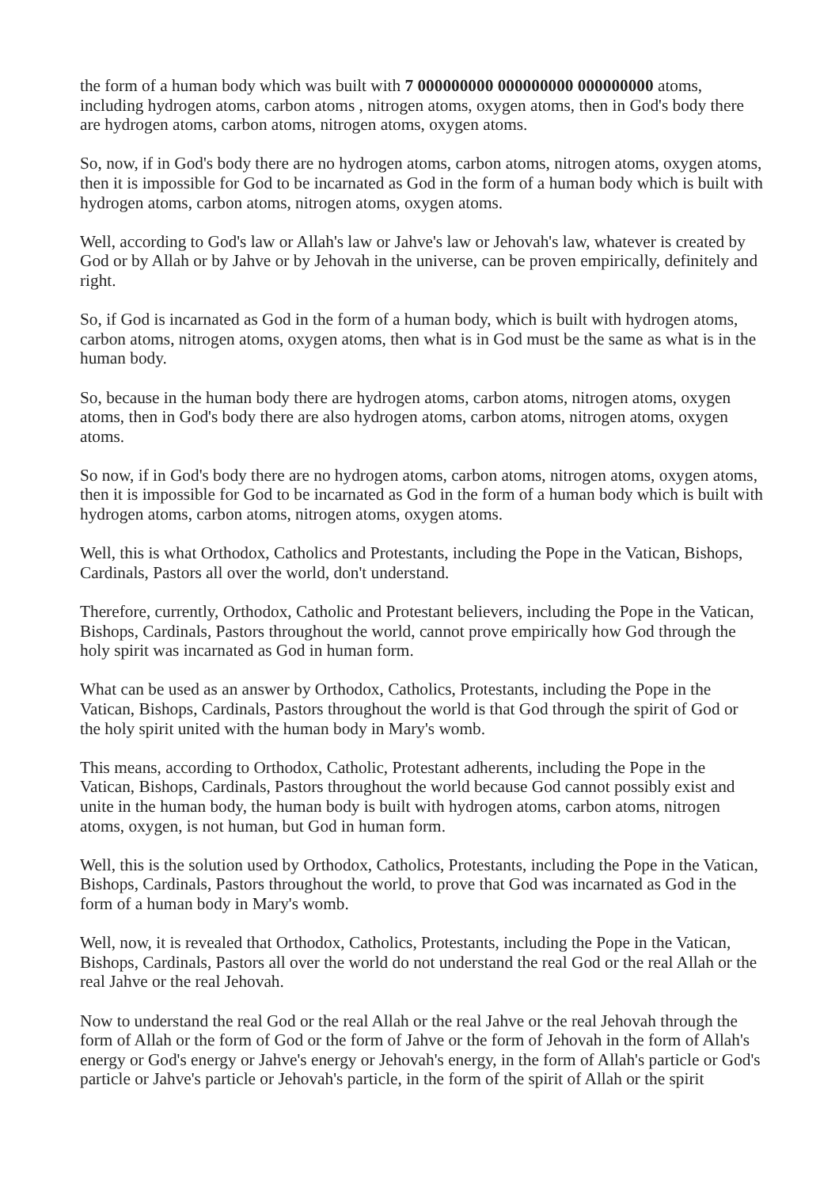the form of a human body which was built with 7 000000000 000000000 000000000 atoms, including hydrogen atoms, carbon atoms , nitrogen atoms, oxygen atoms, then in God's body there are hydrogen atoms, carbon atoms, nitrogen atoms, oxygen atoms.
So, now, if in God's body there are no hydrogen atoms, carbon atoms, nitrogen atoms, oxygen atoms, then it is impossible for God to be incarnated as God in the form of a human body which is built with hydrogen atoms, carbon atoms, nitrogen atoms, oxygen atoms.
Well, according to God's law or Allah's law or Jahve's law or Jehovah's law, whatever is created by God or by Allah or by Jahve or by Jehovah in the universe, can be proven empirically, definitely and right.
So, if God is incarnated as God in the form of a human body, which is built with hydrogen atoms, carbon atoms, nitrogen atoms, oxygen atoms, then what is in God must be the same as what is in the human body.
So, because in the human body there are hydrogen atoms, carbon atoms, nitrogen atoms, oxygen atoms, then in God's body there are also hydrogen atoms, carbon atoms, nitrogen atoms, oxygen atoms.
So now, if in God's body there are no hydrogen atoms, carbon atoms, nitrogen atoms, oxygen atoms, then it is impossible for God to be incarnated as God in the form of a human body which is built with hydrogen atoms, carbon atoms, nitrogen atoms, oxygen atoms.
Well, this is what Orthodox, Catholics and Protestants, including the Pope in the Vatican, Bishops, Cardinals, Pastors all over the world, don't understand.
Therefore, currently, Orthodox, Catholic and Protestant believers, including the Pope in the Vatican, Bishops, Cardinals, Pastors throughout the world, cannot prove empirically how God through the holy spirit was incarnated as God in human form.
What can be used as an answer by Orthodox, Catholics, Protestants, including the Pope in the Vatican, Bishops, Cardinals, Pastors throughout the world is that God through the spirit of God or the holy spirit united with the human body in Mary's womb.
This means, according to Orthodox, Catholic, Protestant adherents, including the Pope in the Vatican, Bishops, Cardinals, Pastors throughout the world because God cannot possibly exist and unite in the human body, the human body is built with hydrogen atoms, carbon atoms, nitrogen atoms, oxygen, is not human, but God in human form.
Well, this is the solution used by Orthodox, Catholics, Protestants, including the Pope in the Vatican, Bishops, Cardinals, Pastors throughout the world, to prove that God was incarnated as God in the form of a human body in Mary's womb.
Well, now, it is revealed that Orthodox, Catholics, Protestants, including the Pope in the Vatican, Bishops, Cardinals, Pastors all over the world do not understand the real God or the real Allah or the real Jahve or the real Jehovah.
Now to understand the real God or the real Allah or the real Jahve or the real Jehovah through the form of Allah or the form of God or the form of Jahve or the form of Jehovah in the form of Allah's energy or God's energy or Jahve's energy or Jehovah's energy, in the form of Allah's particle or God's particle or Jahve's particle or Jehovah's particle, in the form of the spirit of Allah or the spirit